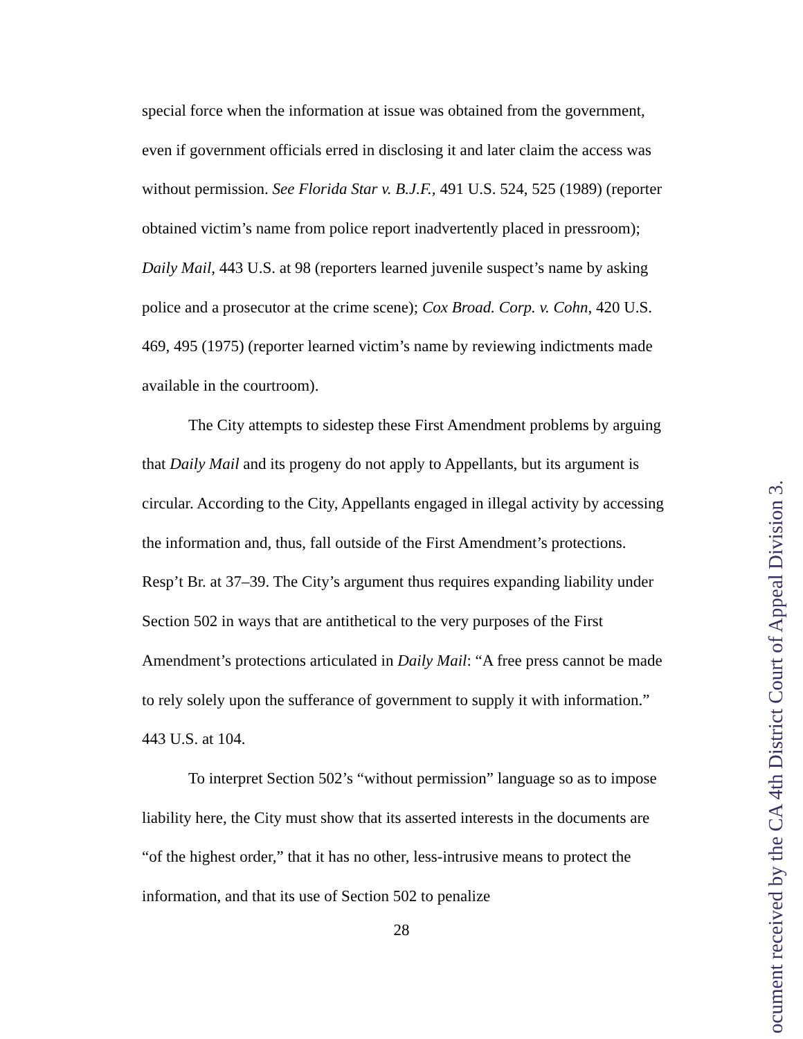special force when the information at issue was obtained from the government, even if government officials erred in disclosing it and later claim the access was without permission. See Florida Star v. B.J.F., 491 U.S. 524, 525 (1989) (reporter obtained victim’s name from police report inadvertently placed in pressroom); Daily Mail, 443 U.S. at 98 (reporters learned juvenile suspect’s name by asking police and a prosecutor at the crime scene); Cox Broad. Corp. v. Cohn, 420 U.S. 469, 495 (1975) (reporter learned victim’s name by reviewing indictments made available in the courtroom).
The City attempts to sidestep these First Amendment problems by arguing that Daily Mail and its progeny do not apply to Appellants, but its argument is circular. According to the City, Appellants engaged in illegal activity by accessing the information and, thus, fall outside of the First Amendment’s protections. Resp’t Br. at 37–39. The City’s argument thus requires expanding liability under Section 502 in ways that are antithetical to the very purposes of the First Amendment’s protections articulated in Daily Mail: “A free press cannot be made to rely solely upon the sufferance of government to supply it with information.” 443 U.S. at 104.
To interpret Section 502’s “without permission” language so as to impose liability here, the City must show that its asserted interests in the documents are “of the highest order,” that it has no other, less-intrusive means to protect the information, and that its use of Section 502 to penalize
28
ocument received by the CA 4th District Court of Appeal Division 3.